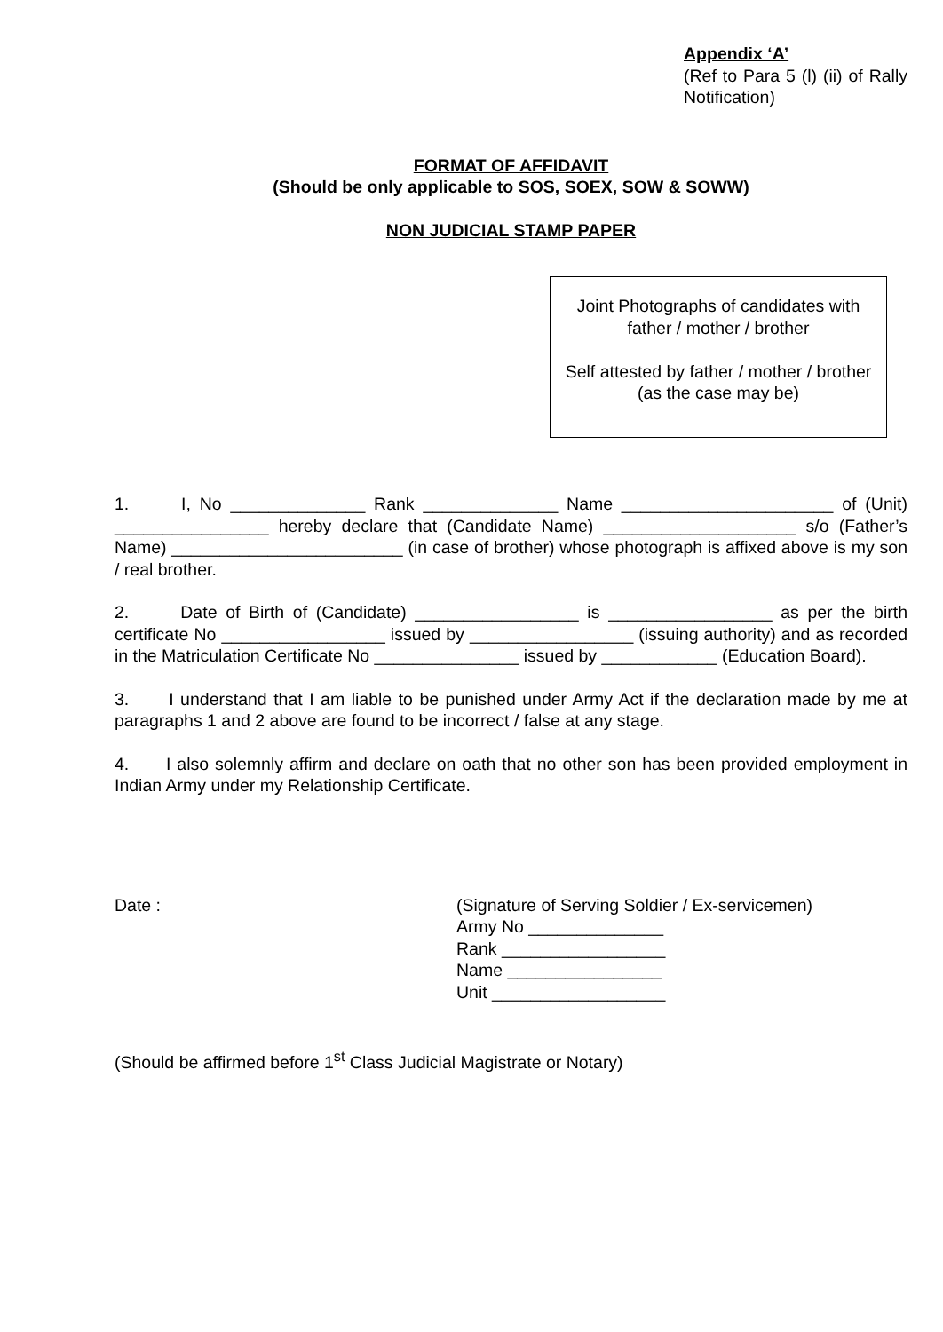Appendix ‘A’
(Ref to Para 5 (l) (ii) of Rally Notification)
FORMAT OF AFFIDAVIT
(Should be only applicable to SOS, SOEX, SOW & SOWW)
NON JUDICIAL STAMP PAPER
Joint Photographs of candidates with father / mother / brother
Self attested by father / mother / brother (as the case may be)
1. I, No ______________ Rank ______________ Name ______________________ of (Unit) ________________ hereby declare that (Candidate Name) ____________________ s/o (Father’s Name) ________________________ (in case of brother) whose photograph is affixed above is my son / real brother.
2. Date of Birth of (Candidate) _________________ is _________________ as per the birth certificate No _________________ issued by _________________ (issuing authority) and as recorded in the Matriculation Certificate No _______________ issued by ____________ (Education Board).
3. I understand that I am liable to be punished under Army Act if the declaration made by me at paragraphs 1 and 2 above are found to be incorrect / false at any stage.
4. I also solemnly affirm and declare on oath that no other son has been provided employment in Indian Army under my Relationship Certificate.
Date : (Signature of Serving Soldier / Ex-servicemen)
Army No ______________
Rank _________________
Name ________________
Unit __________________
(Should be affirmed before 1<sup>st</sup> Class Judicial Magistrate or Notary)